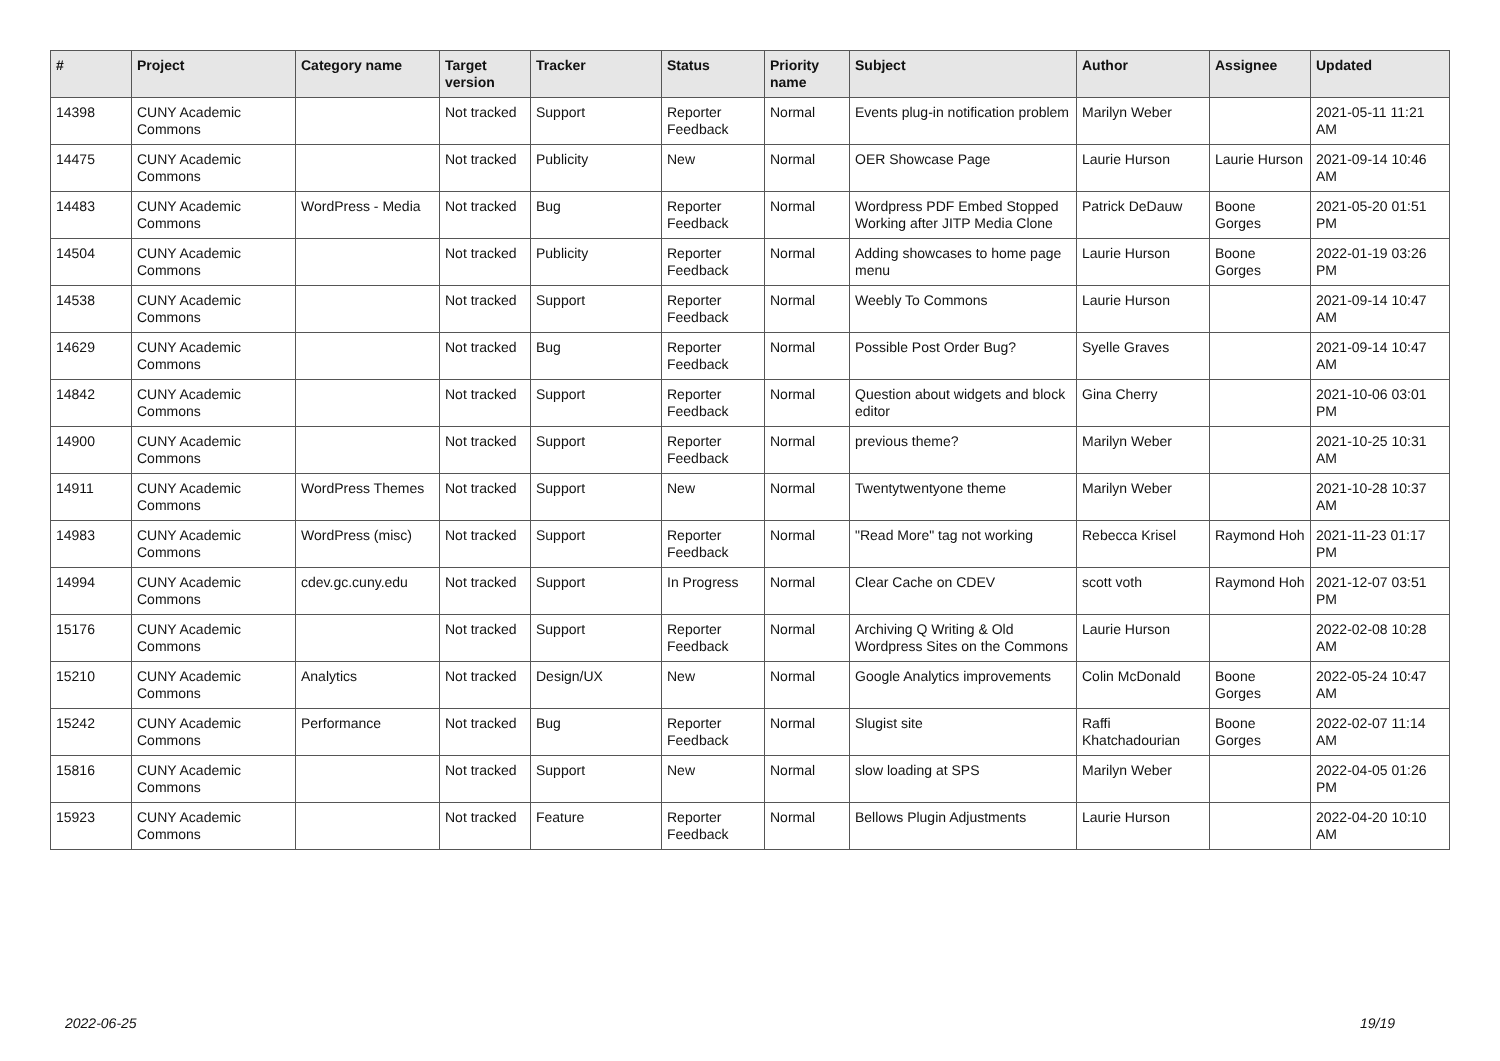| # | Project | Category name | Target version | Tracker | Status | Priority name | Subject | Author | Assignee | Updated |
| --- | --- | --- | --- | --- | --- | --- | --- | --- | --- | --- |
| 14398 | CUNY Academic Commons | | Not tracked | Support | Reporter Feedback | Normal | Events plug-in notification problem | Marilyn Weber | | 2021-05-11 11:21 AM |
| 14475 | CUNY Academic Commons | | Not tracked | Publicity | New | Normal | OER Showcase Page | Laurie Hurson | Laurie Hurson | 2021-09-14 10:46 AM |
| 14483 | CUNY Academic Commons | WordPress - Media | Not tracked | Bug | Reporter Feedback | Normal | Wordpress PDF Embed Stopped Working after JITP Media Clone | Patrick DeDauw | Boone Gorges | 2021-05-20 01:51 PM |
| 14504 | CUNY Academic Commons | | Not tracked | Publicity | Reporter Feedback | Normal | Adding showcases to home page menu | Laurie Hurson | Boone Gorges | 2022-01-19 03:26 PM |
| 14538 | CUNY Academic Commons | | Not tracked | Support | Reporter Feedback | Normal | Weebly To Commons | Laurie Hurson | | 2021-09-14 10:47 AM |
| 14629 | CUNY Academic Commons | | Not tracked | Bug | Reporter Feedback | Normal | Possible Post Order Bug? | Syelle Graves | | 2021-09-14 10:47 AM |
| 14842 | CUNY Academic Commons | | Not tracked | Support | Reporter Feedback | Normal | Question about widgets and block editor | Gina Cherry | | 2021-10-06 03:01 PM |
| 14900 | CUNY Academic Commons | | Not tracked | Support | Reporter Feedback | Normal | previous theme? | Marilyn Weber | | 2021-10-25 10:31 AM |
| 14911 | CUNY Academic Commons | WordPress Themes | Not tracked | Support | New | Normal | Twentytwentyone theme | Marilyn Weber | | 2021-10-28 10:37 AM |
| 14983 | CUNY Academic Commons | WordPress (misc) | Not tracked | Support | Reporter Feedback | Normal | "Read More" tag not working | Rebecca Krisel | Raymond Hoh | 2021-11-23 01:17 PM |
| 14994 | CUNY Academic Commons | cdev.gc.cuny.edu | Not tracked | Support | In Progress | Normal | Clear Cache on CDEV | scott voth | Raymond Hoh | 2021-12-07 03:51 PM |
| 15176 | CUNY Academic Commons | | Not tracked | Support | Reporter Feedback | Normal | Archiving Q Writing & Old Wordpress Sites on the Commons | Laurie Hurson | | 2022-02-08 10:28 AM |
| 15210 | CUNY Academic Commons | Analytics | Not tracked | Design/UX | New | Normal | Google Analytics improvements | Colin McDonald | Boone Gorges | 2022-05-24 10:47 AM |
| 15242 | CUNY Academic Commons | Performance | Not tracked | Bug | Reporter Feedback | Normal | Slugist site | Raffi Khatchadourian | Boone Gorges | 2022-02-07 11:14 AM |
| 15816 | CUNY Academic Commons | | Not tracked | Support | New | Normal | slow loading at SPS | Marilyn Weber | | 2022-04-05 01:26 PM |
| 15923 | CUNY Academic Commons | | Not tracked | Feature | Reporter Feedback | Normal | Bellows Plugin Adjustments | Laurie Hurson | | 2022-04-20 10:10 AM |
2022-06-25 19/19